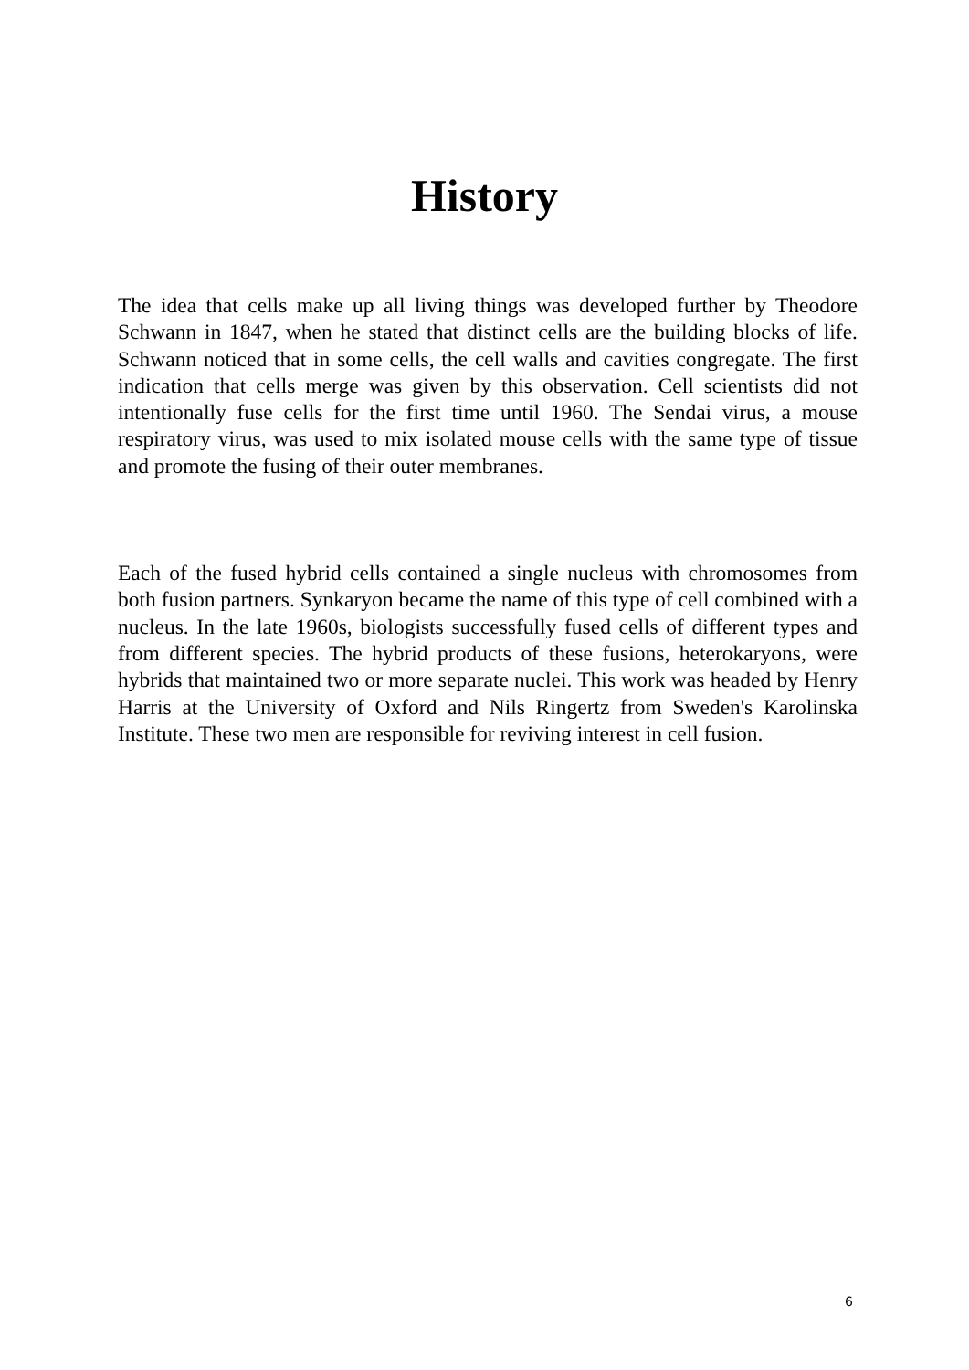History
The idea that cells make up all living things was developed further by Theodore Schwann in 1847, when he stated that distinct cells are the building blocks of life. Schwann noticed that in some cells, the cell walls and cavities congregate. The first indication that cells merge was given by this observation. Cell scientists did not intentionally fuse cells for the first time until 1960. The Sendai virus, a mouse respiratory virus, was used to mix isolated mouse cells with the same type of tissue and promote the fusing of their outer membranes.
Each of the fused hybrid cells contained a single nucleus with chromosomes from both fusion partners. Synkaryon became the name of this type of cell combined with a nucleus. In the late 1960s, biologists successfully fused cells of different types and from different species. The hybrid products of these fusions, heterokaryons, were hybrids that maintained two or more separate nuclei. This work was headed by Henry Harris at the University of Oxford and Nils Ringertz from Sweden's Karolinska Institute. These two men are responsible for reviving interest in cell fusion.
6